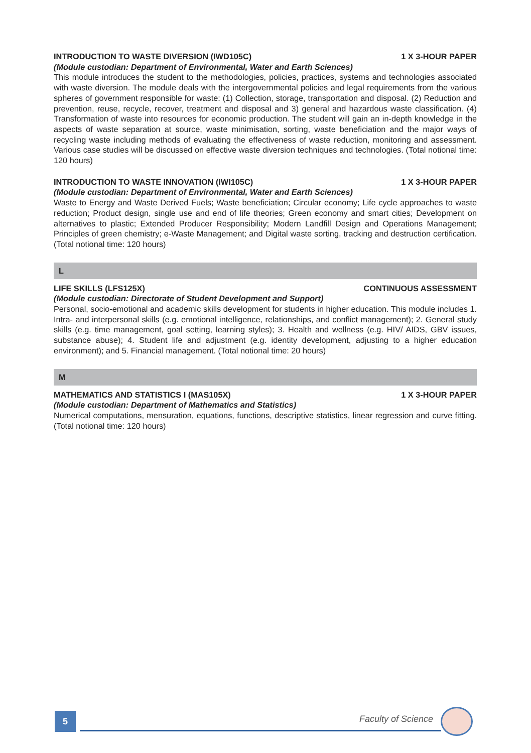INTRODUCTION TO WASTE DIVERSION (IWD105C) 1 X 3-HOUR PAPER
(Module custodian: Department of Environmental, Water and Earth Sciences)
This module introduces the student to the methodologies, policies, practices, systems and technologies associated with waste diversion. The module deals with the intergovernmental policies and legal requirements from the various spheres of government responsible for waste: (1) Collection, storage, transportation and disposal. (2) Reduction and prevention, reuse, recycle, recover, treatment and disposal and 3) general and hazardous waste classification. (4) Transformation of waste into resources for economic production. The student will gain an in-depth knowledge in the aspects of waste separation at source, waste minimisation, sorting, waste beneficiation and the major ways of recycling waste including methods of evaluating the effectiveness of waste reduction, monitoring and assessment. Various case studies will be discussed on effective waste diversion techniques and technologies. (Total notional time: 120 hours)
INTRODUCTION TO WASTE INNOVATION (IWI105C) 1 X 3-HOUR PAPER
(Module custodian: Department of Environmental, Water and Earth Sciences)
Waste to Energy and Waste Derived Fuels; Waste beneficiation; Circular economy; Life cycle approaches to waste reduction; Product design, single use and end of life theories; Green economy and smart cities; Development on alternatives to plastic; Extended Producer Responsibility; Modern Landfill Design and Operations Management; Principles of green chemistry; e-Waste Management; and Digital waste sorting, tracking and destruction certification. (Total notional time: 120 hours)
L
LIFE SKILLS (LFS125X) CONTINUOUS ASSESSMENT
(Module custodian: Directorate of Student Development and Support)
Personal, socio-emotional and academic skills development for students in higher education. This module includes 1. Intra- and interpersonal skills (e.g. emotional intelligence, relationships, and conflict management); 2. General study skills (e.g. time management, goal setting, learning styles); 3. Health and wellness (e.g. HIV/ AIDS, GBV issues, substance abuse); 4. Student life and adjustment (e.g. identity development, adjusting to a higher education environment); and 5. Financial management. (Total notional time: 20 hours)
M
MATHEMATICS AND STATISTICS I (MAS105X) 1 X 3-HOUR PAPER
(Module custodian: Department of Mathematics and Statistics)
Numerical computations, mensuration, equations, functions, descriptive statistics, linear regression and curve fitting. (Total notional time: 120 hours)
5 Faculty of Science